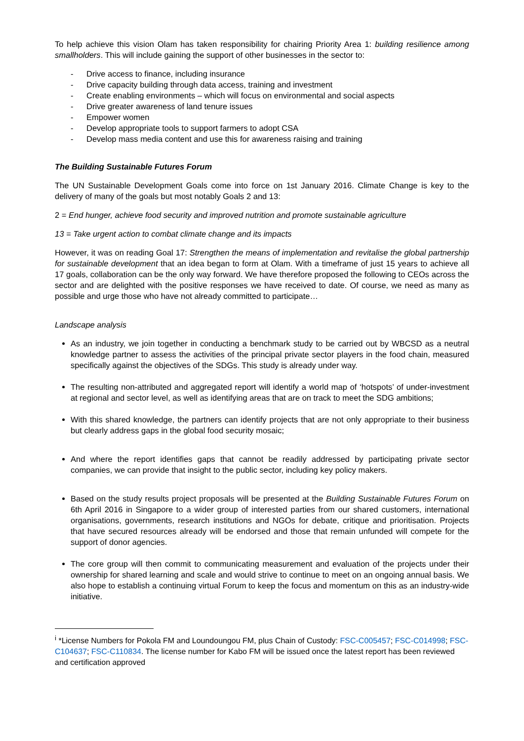To help achieve this vision Olam has taken responsibility for chairing Priority Area 1: building resilience among smallholders. This will include gaining the support of other businesses in the sector to:
- Drive access to finance, including insurance
- Drive capacity building through data access, training and investment
- Create enabling environments – which will focus on environmental and social aspects
- Drive greater awareness of land tenure issues
- Empower women
- Develop appropriate tools to support farmers to adopt CSA
- Develop mass media content and use this for awareness raising and training
The Building Sustainable Futures Forum
The UN Sustainable Development Goals come into force on 1st January 2016. Climate Change is key to the delivery of many of the goals but most notably Goals 2 and 13:
2 = End hunger, achieve food security and improved nutrition and promote sustainable agriculture
13 = Take urgent action to combat climate change and its impacts
However, it was on reading Goal 17: Strengthen the means of implementation and revitalise the global partnership for sustainable development that an idea began to form at Olam. With a timeframe of just 15 years to achieve all 17 goals, collaboration can be the only way forward. We have therefore proposed the following to CEOs across the sector and are delighted with the positive responses we have received to date. Of course, we need as many as possible and urge those who have not already committed to participate…
Landscape analysis
As an industry, we join together in conducting a benchmark study to be carried out by WBCSD as a neutral knowledge partner to assess the activities of the principal private sector players in the food chain, measured specifically against the objectives of the SDGs. This study is already under way.
The resulting non-attributed and aggregated report will identify a world map of ‘hotspots’ of under-investment at regional and sector level, as well as identifying areas that are on track to meet the SDG ambitions;
With this shared knowledge, the partners can identify projects that are not only appropriate to their business but clearly address gaps in the global food security mosaic;
And where the report identifies gaps that cannot be readily addressed by participating private sector companies, we can provide that insight to the public sector, including key policy makers.
Based on the study results project proposals will be presented at the Building Sustainable Futures Forum on 6th April 2016 in Singapore to a wider group of interested parties from our shared customers, international organisations, governments, research institutions and NGOs for debate, critique and prioritisation. Projects that have secured resources already will be endorsed and those that remain unfunded will compete for the support of donor agencies.
The core group will then commit to communicating measurement and evaluation of the projects under their ownership for shared learning and scale and would strive to continue to meet on an ongoing annual basis. We also hope to establish a continuing virtual Forum to keep the focus and momentum on this as an industry-wide initiative.
<sup>i</sup> *License Numbers for Pokola FM and Loundoungou FM, plus Chain of Custody: FSC-C005457; FSC-C014998; FSC-C104637; FSC-C110834. The license number for Kabo FM will be issued once the latest report has been reviewed and certification approved